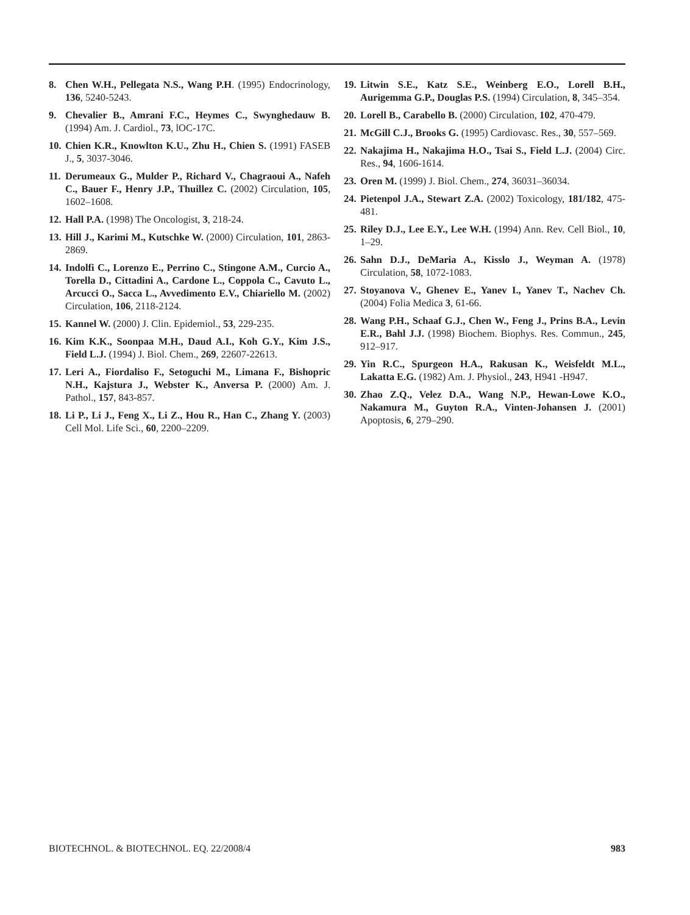8. Chen W.H., Pellegata N.S., Wang P.H. (1995) Endocrinology, 136, 5240-5243.
9. Chevalier B., Amrani F.C., Heymes C., Swynghedauw B. (1994) Am. J. Cardiol., 73, lOC-17C.
10. Chien K.R., Knowlton K.U., Zhu H., Chien S. (1991) FASEB J., 5, 3037-3046.
11. Derumeaux G., Mulder P., Richard V., Chagraoui A., Nafeh C., Bauer F., Henry J.P., Thuillez C. (2002) Circulation, 105, 1602–1608.
12. Hall P.A. (1998) The Oncologist, 3, 218-24.
13. Hill J., Karimi M., Kutschke W. (2000) Circulation, 101, 2863-2869.
14. Indolfi C., Lorenzo E., Perrino C., Stingone A.M., Curcio A., Torella D., Cittadini A., Cardone L., Coppola C., Cavuto L., Arcucci O., Sacca L., Avvedimento E.V., Chiariello M. (2002) Circulation, 106, 2118-2124.
15. Kannel W. (2000) J. Clin. Epidemiol., 53, 229-235.
16. Kim K.K., Soonpaa M.H., Daud A.I., Koh G.Y., Kim J.S., Field L.J. (1994) J. Biol. Chem., 269, 22607-22613.
17. Leri A., Fiordaliso F., Setoguchi M., Limana F., Bishopric N.H., Kajstura J., Webster K., Anversa P. (2000) Am. J. Pathol., 157, 843-857.
18. Li P., Li J., Feng X., Li Z., Hou R., Han C., Zhang Y. (2003) Cell Mol. Life Sci., 60, 2200–2209.
19. Litwin S.E., Katz S.E., Weinberg E.O., Lorell B.H., Aurigemma G.P., Douglas P.S. (1994) Circulation, 8, 345–354.
20. Lorell B., Carabello B. (2000) Circulation, 102, 470-479.
21. McGill C.J., Brooks G. (1995) Cardiovasc. Res., 30, 557–569.
22. Nakajima H., Nakajima H.O., Tsai S., Field L.J. (2004) Circ. Res., 94, 1606-1614.
23. Oren M. (1999) J. Biol. Chem., 274, 36031–36034.
24. Pietenpol J.A., Stewart Z.A. (2002) Toxicology, 181/182, 475-481.
25. Riley D.J., Lee E.Y., Lee W.H. (1994) Ann. Rev. Cell Biol., 10, 1–29.
26. Sahn D.J., DeMaria A., Kisslo J., Weyman A. (1978) Circulation, 58, 1072-1083.
27. Stoyanova V., Ghenev E., Yanev I., Yanev T., Nachev Ch. (2004) Folia Medica 3, 61-66.
28. Wang P.H., Schaaf G.J., Chen W., Feng J., Prins B.A., Levin E.R., Bahl J.J. (1998) Biochem. Biophys. Res. Commun., 245, 912–917.
29. Yin R.C., Spurgeon H.A., Rakusan K., Weisfeldt M.L., Lakatta E.G. (1982) Am. J. Physiol., 243, H941 -H947.
30. Zhao Z.Q., Velez D.A., Wang N.P., Hewan-Lowe K.O., Nakamura M., Guyton R.A., Vinten-Johansen J. (2001) Apoptosis, 6, 279–290.
BIOTECHNOL. & BIOTECHNOL. EQ. 22/2008/4 983